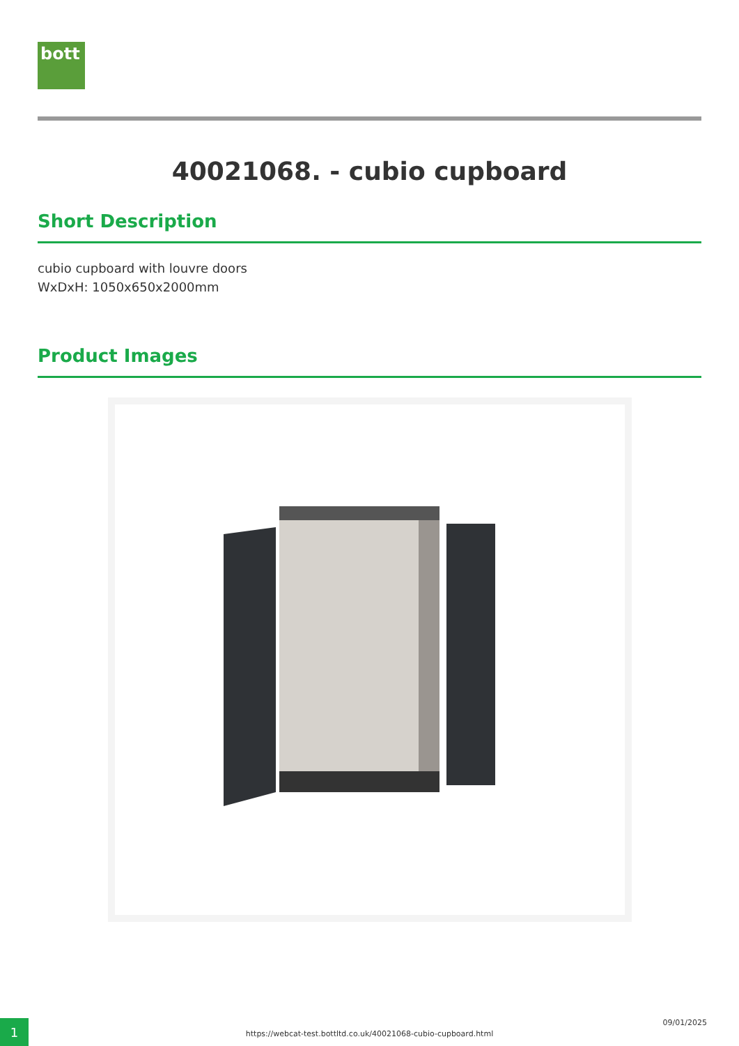bott
40021068. - cubio cupboard
Short Description
cubio cupboard with louvre doors
WxDxH: 1050x650x2000mm
Product Images
1
https://webcat-test.bottltd.co.uk/40021068-cubio-cupboard.html
09/01/2025